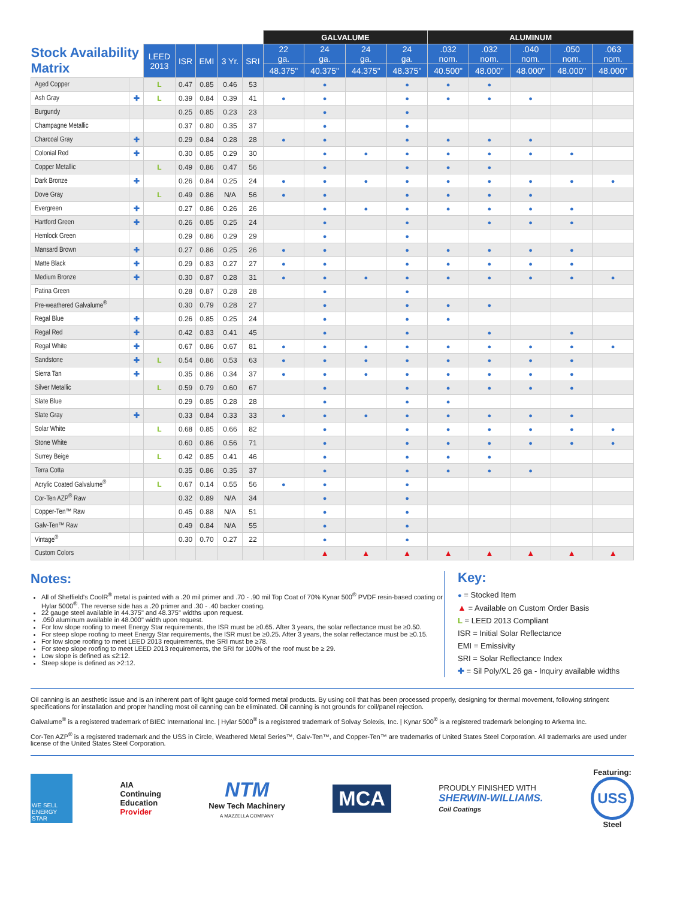| | | | | | | | GALVALUME | | | | ALUMINUM | | | | |
| --- | --- | --- | --- | --- | --- | --- | --- | --- | --- | --- | --- | --- | --- | --- | --- |
| Stock Availability Matrix | | LEED 2013 | ISR | EMI | 3 Yr. | SRI | 22 ga. | 24 ga. | 24 ga. | 24 ga. | .032 nom. | .032 nom. | .040 nom. | .050 nom. | .063 nom. |
| | | | | | | | 48.375" | 40.375" | 44.375" | 48.375" | 40.500" | 48.000" | 48.000" | 48.000" | 48.000" |
| Aged Copper | | L | 0.47 | 0.85 | 0.46 | 53 | | ● | | ● | ● | ● | | | |
| Ash Gray | ✚ | L | 0.39 | 0.84 | 0.39 | 41 | ● | ● | | ● | ● | ● | ● | | |
| Burgundy | | | 0.25 | 0.85 | 0.23 | 23 | | ● | | ● | | | | | |
| Champagne Metallic | | | 0.37 | 0.80 | 0.35 | 37 | | ● | | ● | | | | | |
| Charcoal Gray | ✚ | | 0.29 | 0.84 | 0.28 | 28 | ● | ● | | ● | ● | ● | ● | | |
| Colonial Red | ✚ | | 0.30 | 0.85 | 0.29 | 30 | | ● | ● | ● | ● | ● | ● | ● | |
| Copper Metallic | | L | 0.49 | 0.86 | 0.47 | 56 | | ● | | ● | ● | ● | | | |
| Dark Bronze | ✚ | | 0.26 | 0.84 | 0.25 | 24 | ● | ● | ● | ● | ● | ● | ● | ● | ● |
| Dove Gray | | L | 0.49 | 0.86 | N/A | 56 | ● | ● | | ● | ● | ● | ● | | |
| Evergreen | ✚ | | 0.27 | 0.86 | 0.26 | 26 | | ● | ● | ● | ● | ● | ● | ● | |
| Hartford Green | ✚ | | 0.26 | 0.85 | 0.25 | 24 | | ● | | ● | | ● | ● | ● | |
| Hemlock Green | | | 0.29 | 0.86 | 0.29 | 29 | | ● | | ● | | | | | |
| Mansard Brown | ✚ | | 0.27 | 0.86 | 0.25 | 26 | ● | ● | | ● | ● | ● | ● | ● | |
| Matte Black | ✚ | | 0.29 | 0.83 | 0.27 | 27 | ● | ● | | ● | ● | ● | ● | ● | |
| Medium Bronze | ✚ | | 0.30 | 0.87 | 0.28 | 31 | ● | ● | ● | ● | ● | ● | ● | ● | ● |
| Patina Green | | | 0.28 | 0.87 | 0.28 | 28 | | ● | | ● | | | | | |
| Pre-weathered Galvalume<sup>®</sup> | | | 0.30 | 0.79 | 0.28 | 27 | | ● | | ● | ● | ● | | | |
| Regal Blue | ✚ | | 0.26 | 0.85 | 0.25 | 24 | | ● | | ● | ● | | | | |
| Regal Red | ✚ | | 0.42 | 0.83 | 0.41 | 45 | | ● | | ● | | ● | | ● | |
| Regal White | ✚ | | 0.67 | 0.86 | 0.67 | 81 | ● | ● | ● | ● | ● | ● | ● | ● | ● |
| Sandstone | ✚ | L | 0.54 | 0.86 | 0.53 | 63 | ● | ● | ● | ● | ● | ● | ● | ● | |
| Sierra Tan | ✚ | | 0.35 | 0.86 | 0.34 | 37 | ● | ● | ● | ● | ● | ● | ● | ● | |
| Silver Metallic | | L | 0.59 | 0.79 | 0.60 | 67 | | ● | | ● | ● | ● | ● | ● | |
| Slate Blue | | | 0.29 | 0.85 | 0.28 | 28 | | ● | | ● | ● | | | | |
| Slate Gray | ✚ | | 0.33 | 0.84 | 0.33 | 33 | ● | ● | ● | ● | ● | ● | ● | ● | |
| Solar White | | L | 0.68 | 0.85 | 0.66 | 82 | | ● | | ● | ● | ● | ● | ● | ● |
| Stone White | | | 0.60 | 0.86 | 0.56 | 71 | | ● | | ● | ● | ● | ● | ● | ● |
| Surrey Beige | | L | 0.42 | 0.85 | 0.41 | 46 | | ● | | ● | ● | ● | | | |
| Terra Cotta | | | 0.35 | 0.86 | 0.35 | 37 | | ● | | ● | ● | ● | ● | | |
| Acrylic Coated Galvalume<sup>®</sup> | | L | 0.67 | 0.14 | 0.55 | 56 | ● | ● | | ● | | | | | |
| Cor-Ten AZP<sup>®</sup> Raw | | | 0.32 | 0.89 | N/A | 34 | | ● | | ● | | | | | |
| Copper-Ten™ Raw | | | 0.45 | 0.88 | N/A | 51 | | ● | | ● | | | | | |
| Galv-Ten™ Raw | | | 0.49 | 0.84 | N/A | 55 | | ● | | ● | | | | | |
| Vintage<sup>®</sup> | | | 0.30 | 0.70 | 0.27 | 22 | | ● | | ● | | | | | |
| Custom Colors | | | | | | | | ▲ | ▲ | ▲ | ▲ | ▲ | ▲ | ▲ | ▲ |
Notes:
All of Sheffield's CoolR<sup>®</sup> metal is painted with a .20 mil primer and .70 - .90 mil Top Coat of 70% Kynar 500<sup>®</sup> PVDF resin-based coating or Hylar 5000<sup>®</sup>. The reverse side has a .20 primer and .30 - .40 backer coating.
22 gauge steel available in 44.375" and 48.375" widths upon request.
.050 aluminum available in 48.000" width upon request.
For low slope roofing to meet Energy Star requirements, the ISR must be ≥0.65. After 3 years, the solar reflectance must be ≥0.50.
For steep slope roofing to meet Energy Star requirements, the ISR must be ≥0.25. After 3 years, the solar reflectance must be ≥0.15.
For low slope roofing to meet LEED 2013 requirements, the SRI must be ≥78.
For steep slope roofing to meet LEED 2013 requirements, the SRI for 100% of the roof must be ≥ 29.
Low slope is defined as ≤2:12.
Steep slope is defined as >2:12.
Key:
● = Stocked Item
▲ = Available on Custom Order Basis
L = LEED 2013 Compliant
ISR = Initial Solar Reflectance
EMI = Emissivity
SRI = Solar Reflectance Index
✚ = Sil Poly/XL 26 ga - Inquiry available widths
Oil canning is an aesthetic issue and is an inherent part of light gauge cold formed metal products. By using coil that has been processed properly, designing for thermal movement, following stringent specifications for installation and proper handling most oil canning can be eliminated. Oil canning is not grounds for coil/panel rejection.
Galvalume<sup>®</sup> is a registered trademark of BIEC International Inc. | Hylar 5000<sup>®</sup> is a registered trademark of Solvay Solexis, Inc. | Kynar 500<sup>®</sup> is a registered trademark belonging to Arkema Inc.
Cor-Ten AZP<sup>®</sup> is a registered trademark and the USS in Circle, Weathered Metal Series™, Galv-Ten™, and Copper-Ten™ are trademarks of United States Steel Corporation. All trademarks are used under license of the United States Steel Corporation.
WE SELL ENERGY STAR
AIA
Continuing
Education
Provider
NTM
New Tech Machinery
A MAZZELLA COMPANY
MCA
PROUDLY FINISHED WITH
SHERWIN-WILLIAMS.
Coil Coatings
Featuring:
USS
Steel